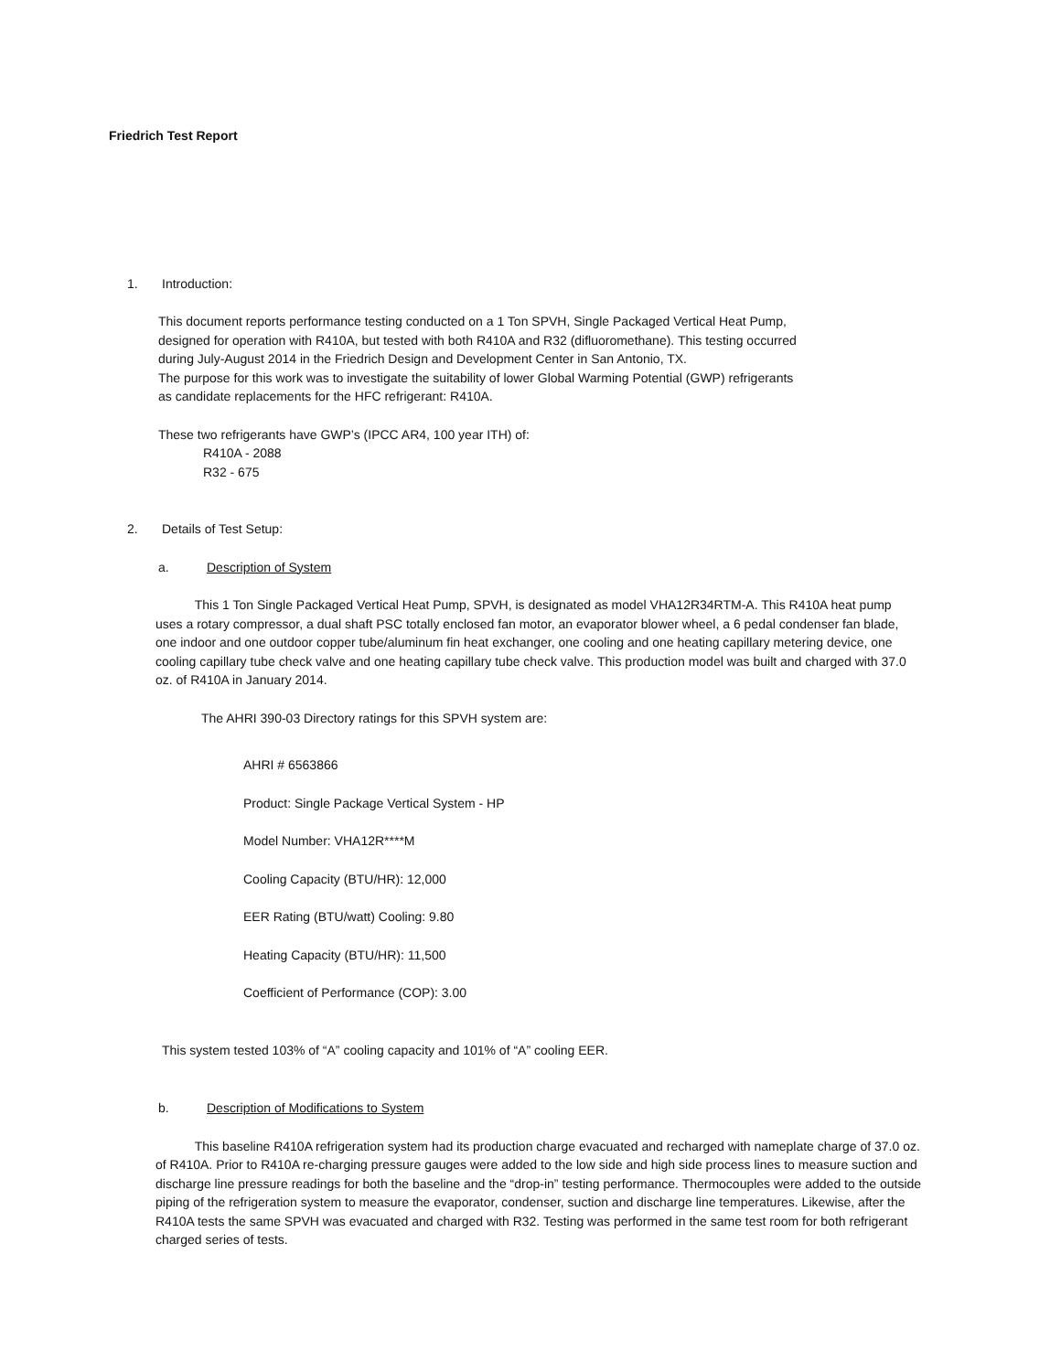Friedrich Test Report
1. Introduction:
This document reports performance testing conducted on a 1 Ton SPVH, Single Packaged Vertical Heat Pump,
designed for operation with R410A, but tested with both R410A and R32 (difluoromethane). This testing occurred
during July-August 2014 in the Friedrich Design and Development Center in San Antonio, TX.
The purpose for this work was to investigate the suitability of lower Global Warming Potential (GWP) refrigerants
as candidate replacements for the HFC refrigerant: R410A.
These two refrigerants have GWP’s (IPCC AR4, 100 year ITH) of:
R410A - 2088
R32 - 675
2. Details of Test Setup:
a. Description of System
This 1 Ton Single Packaged Vertical Heat Pump, SPVH, is designated as model VHA12R34RTM-A. This R410A heat pump uses a rotary compressor, a dual shaft PSC totally enclosed fan motor, an evaporator blower wheel, a 6 pedal condenser fan blade, one indoor and one outdoor copper tube/aluminum fin heat exchanger, one cooling and one heating capillary metering device, one cooling capillary tube check valve and one heating capillary tube check valve. This production model was built and charged with 37.0 oz. of R410A in January 2014.
The AHRI 390-03 Directory ratings for this SPVH system are:
AHRI # 6563866
Product: Single Package Vertical System - HP
Model Number: VHA12R****M
Cooling Capacity (BTU/HR): 12,000
EER Rating (BTU/watt) Cooling: 9.80
Heating Capacity (BTU/HR): 11,500
Coefficient of Performance (COP): 3.00
This system tested 103% of “A” cooling capacity and 101% of “A” cooling EER.
b. Description of Modifications to System
This baseline R410A refrigeration system had its production charge evacuated and recharged with nameplate charge of 37.0 oz. of R410A. Prior to R410A re-charging pressure gauges were added to the low side and high side process lines to measure suction and discharge line pressure readings for both the baseline and the “drop-in” testing performance. Thermocouples were added to the outside piping of the refrigeration system to measure the evaporator, condenser, suction and discharge line temperatures. Likewise, after the R410A tests the same SPVH was evacuated and charged with R32. Testing was performed in the same test room for both refrigerant charged series of tests.